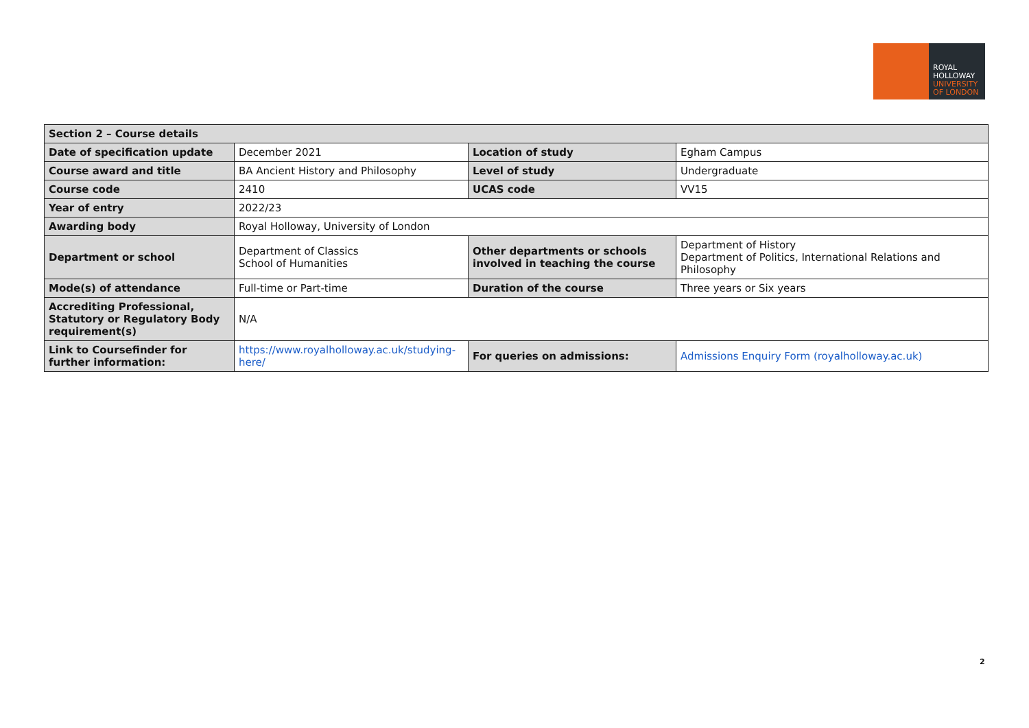ROYAL
HOLLOWAY
UNIVERSITY
OF LONDON
| Section 2 – Course details | | | |
| --- | --- | --- | --- |
| Date of specification update | December 2021 | Location of study | Egham Campus |
| Course award and title | BA Ancient History and Philosophy | Level of study | Undergraduate |
| Course code | 2410 | UCAS code | VV15 |
| Year of entry | 2022/23 | | |
| Awarding body | Royal Holloway, University of London | | |
| Department or school | Department of Classics School of Humanities | Other departments or schools involved in teaching the course | Department of History Department of Politics, International Relations and Philosophy |
| Mode(s) of attendance | Full-time or Part-time | Duration of the course | Three years or Six years |
| Accrediting Professional, Statutory or Regulatory Body requirement(s) | N/A | | |
| Link to Coursefinder for further information: | https://www.royalholloway.ac.uk/studying-here/ | For queries on admissions: | Admissions Enquiry Form (royalholloway.ac.uk) |
2